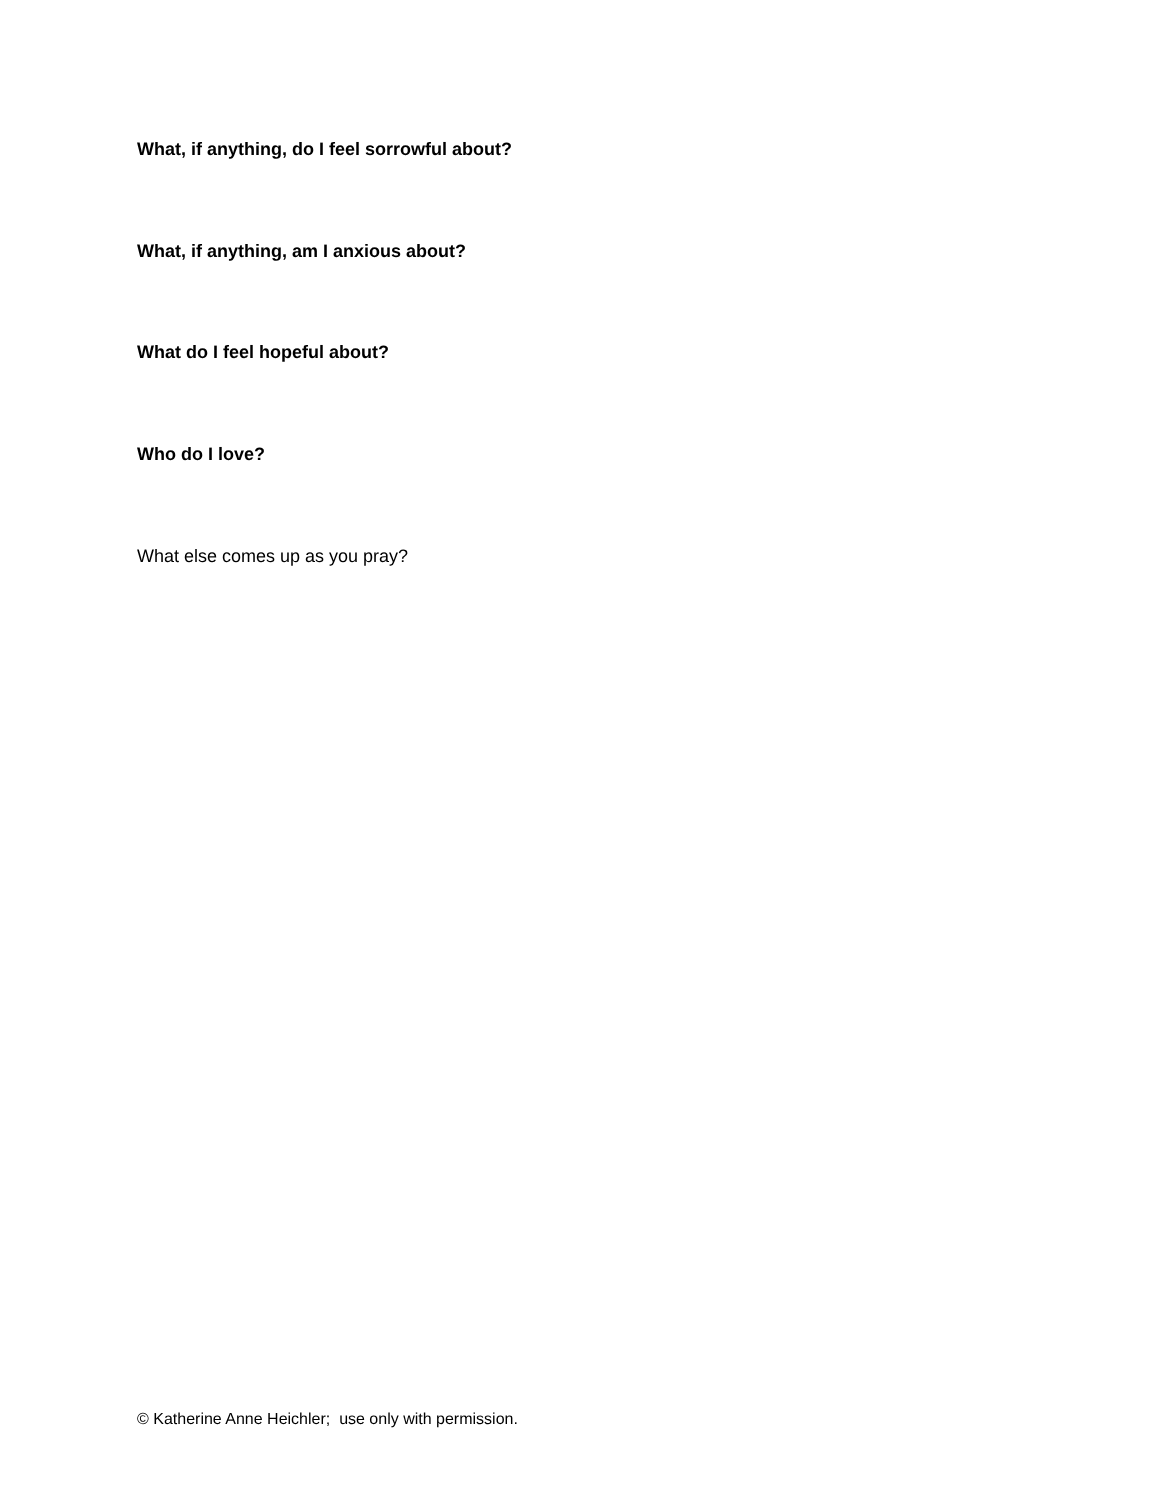What, if anything, do I feel sorrowful about?
What, if anything, am I anxious about?
What do I feel hopeful about?
Who do I love?
What else comes up as you pray?
© Katherine Anne Heichler; use only with permission.